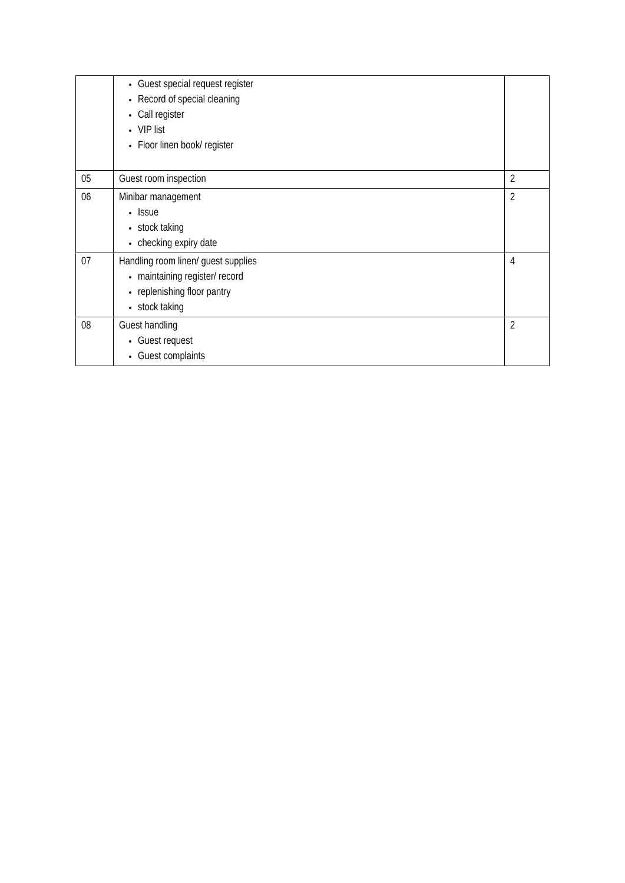| | Guest special request register Record of special cleaning Call register VIP list Floor linen book/ register | |
| 05 | Guest room inspection | 2 |
| 06 | Minibar management Issue stock taking checking expiry date | 2 |
| 07 | Handling room linen/ guest supplies maintaining register/ record replenishing floor pantry stock taking | 4 |
| 08 | Guest handling Guest request Guest complaints | 2 |